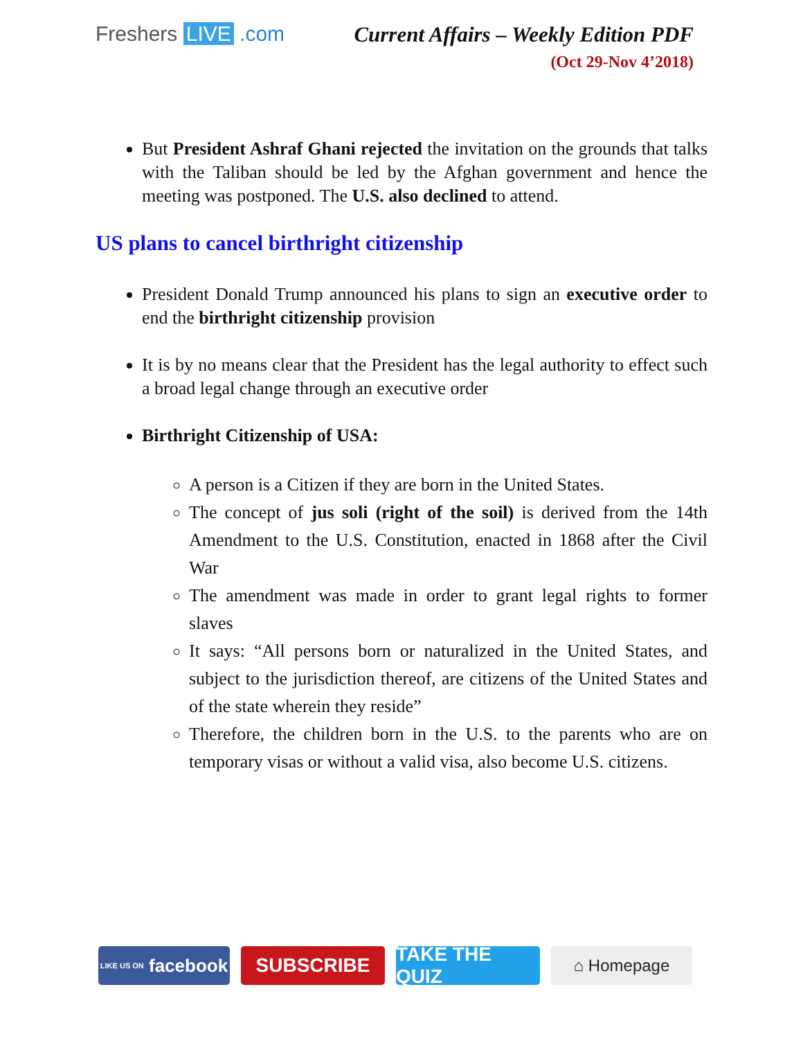Freshers LIVE .com Current Affairs – Weekly Edition PDF
(Oct 29-Nov 4’2018)
But President Ashraf Ghani rejected the invitation on the grounds that talks with the Taliban should be led by the Afghan government and hence the meeting was postponed. The U.S. also declined to attend.
US plans to cancel birthright citizenship
President Donald Trump announced his plans to sign an executive order to end the birthright citizenship provision
It is by no means clear that the President has the legal authority to effect such a broad legal change through an executive order
Birthright Citizenship of USA:
A person is a Citizen if they are born in the United States.
The concept of jus soli (right of the soil) is derived from the 14th Amendment to the U.S. Constitution, enacted in 1868 after the Civil War
The amendment was made in order to grant legal rights to former slaves
It says: “All persons born or naturalized in the United States, and subject to the jurisdiction thereof, are citizens of the United States and of the state wherein they reside”
Therefore, the children born in the U.S. to the parents who are on temporary visas or without a valid visa, also become U.S. citizens.
LIKE US ON facebook
SUBSCRIBE TAKE THE QUIZ
⌂ Homepage